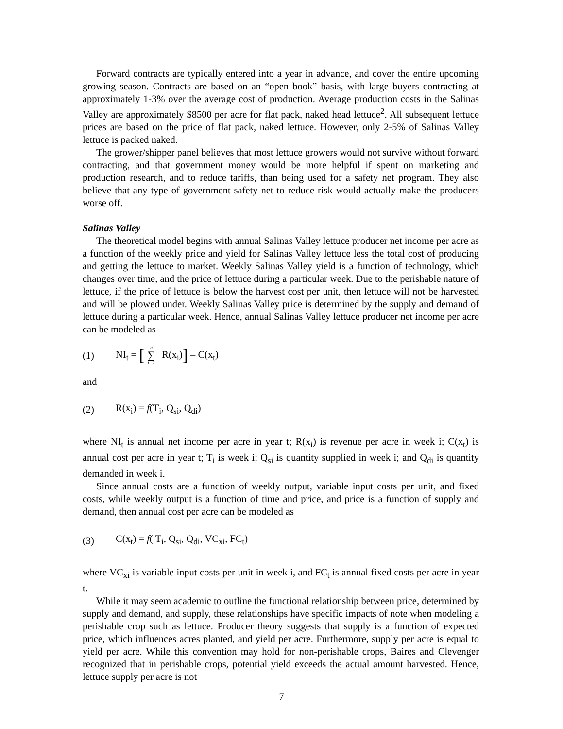Forward contracts are typically entered into a year in advance, and cover the entire upcoming growing season. Contracts are based on an “open book” basis, with large buyers contracting at approximately 1-3% over the average cost of production. Average production costs in the Salinas Valley are approximately $8500 per acre for flat pack, naked head lettuce<sup>2</sup>. All subsequent lettuce prices are based on the price of flat pack, naked lettuce. However, only 2-5% of Salinas Valley lettuce is packed naked.
The grower/shipper panel believes that most lettuce growers would not survive without forward contracting, and that government money would be more helpful if spent on marketing and production research, and to reduce tariffs, than being used for a safety net program. They also believe that any type of government safety net to reduce risk would actually make the producers worse off.
Salinas Valley
The theoretical model begins with annual Salinas Valley lettuce producer net income per acre as a function of the weekly price and yield for Salinas Valley lettuce less the total cost of producing and getting the lettuce to market. Weekly Salinas Valley yield is a function of technology, which changes over time, and the price of lettuce during a particular week. Due to the perishable nature of lettuce, if the price of lettuce is below the harvest cost per unit, then lettuce will not be harvested and will be plowed under. Weekly Salinas Valley price is determined by the supply and demand of lettuce during a particular week. Hence, annual Salinas Valley lettuce producer net income per acre can be modeled as
(1) NI<sub>t</sub> = [n ∑ i=1 R(x<sub>i</sub>)] – C(x<sub>t</sub>)
and
(2) R(x<sub>i</sub>) = f(T<sub>i</sub>, Q<sub>si</sub>, Q<sub>di</sub>)
where NI<sub>t</sub> is annual net income per acre in year t; R(x<sub>i</sub>) is revenue per acre in week i; C(x<sub>t</sub>) is annual cost per acre in year t; T<sub>i</sub> is week i; Q<sub>si</sub> is quantity supplied in week i; and Q<sub>di</sub> is quantity demanded in week i.
Since annual costs are a function of weekly output, variable input costs per unit, and fixed costs, while weekly output is a function of time and price, and price is a function of supply and demand, then annual cost per acre can be modeled as
(3) C(x<sub>t</sub>) = f( T<sub>i</sub>, Q<sub>si</sub>, Q<sub>di</sub>, VC<sub>xi</sub>, FC<sub>t</sub>)
where VC<sub>xi</sub> is variable input costs per unit in week i, and FC<sub>t</sub> is annual fixed costs per acre in year t.
While it may seem academic to outline the functional relationship between price, determined by supply and demand, and supply, these relationships have specific impacts of note when modeling a perishable crop such as lettuce. Producer theory suggests that supply is a function of expected price, which influences acres planted, and yield per acre. Furthermore, supply per acre is equal to yield per acre. While this convention may hold for non-perishable crops, Baires and Clevenger recognized that in perishable crops, potential yield exceeds the actual amount harvested. Hence, lettuce supply per acre is not
7